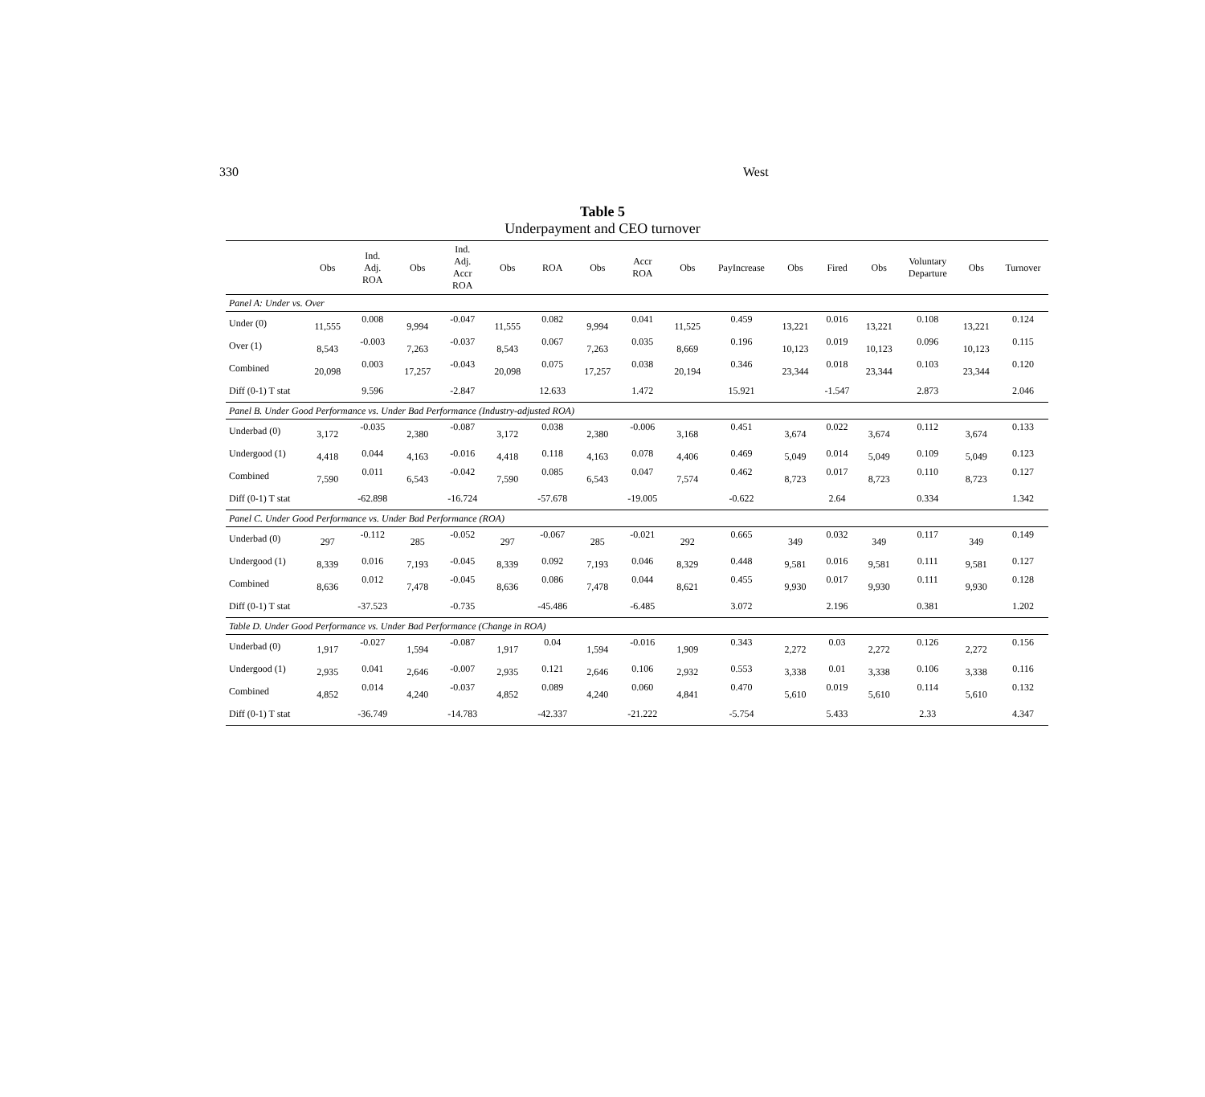330 West
Table 5
Underpayment and CEO turnover
| | Obs | Ind. Adj. ROA | Obs | Ind. Adj. Accr ROA | Obs | ROA | Obs | Accr ROA | Obs | PayIncrease | Obs | Fired | Obs | Voluntary Departure | Obs | Turnover |
| --- | --- | --- | --- | --- | --- | --- | --- | --- | --- | --- | --- | --- | --- | --- | --- | --- |
| Panel A: Under vs. Over | | | | | | | | | | | | | | | | |
| Under (0) | 11,555 | 0.008 | 9,994 | -0.047 | 11,555 | 0.082 | 9,994 | 0.041 | 11,525 | 0.459 | 13,221 | 0.016 | 13,221 | 0.108 | 13,221 | 0.124 |
| Over (1) | 8,543 | -0.003 | 7,263 | -0.037 | 8,543 | 0.067 | 7,263 | 0.035 | 8,669 | 0.196 | 10,123 | 0.019 | 10,123 | 0.096 | 10,123 | 0.115 |
| Combined | 20,098 | 0.003 | 17,257 | -0.043 | 20,098 | 0.075 | 17,257 | 0.038 | 20,194 | 0.346 | 23,344 | 0.018 | 23,344 | 0.103 | 23,344 | 0.120 |
| Diff (0-1) T stat | | 9.596 | | -2.847 | | 12.633 | | 1.472 | | 15.921 | | -1.547 | | 2.873 | | 2.046 |
| Panel B. Under Good Performance vs. Under Bad Performance (Industry-adjusted ROA) | | | | | | | | | | | | | | | | |
| Underbad (0) | 3,172 | -0.035 | 2,380 | -0.087 | 3,172 | 0.038 | 2,380 | -0.006 | 3,168 | 0.451 | 3,674 | 0.022 | 3,674 | 0.112 | 3,674 | 0.133 |
| Undergood (1) | 4,418 | 0.044 | 4,163 | -0.016 | 4,418 | 0.118 | 4,163 | 0.078 | 4,406 | 0.469 | 5,049 | 0.014 | 5,049 | 0.109 | 5,049 | 0.123 |
| Combined | 7,590 | 0.011 | 6,543 | -0.042 | 7,590 | 0.085 | 6,543 | 0.047 | 7,574 | 0.462 | 8,723 | 0.017 | 8,723 | 0.110 | 8,723 | 0.127 |
| Diff (0-1) T stat | | -62.898 | | -16.724 | | -57.678 | | -19.005 | | -0.622 | | 2.64 | | 0.334 | | 1.342 |
| Panel C. Under Good Performance vs. Under Bad Performance (ROA) | | | | | | | | | | | | | | | | |
| Underbad (0) | 297 | -0.112 | 285 | -0.052 | 297 | -0.067 | 285 | -0.021 | 292 | 0.665 | 349 | 0.032 | 349 | 0.117 | 349 | 0.149 |
| Undergood (1) | 8,339 | 0.016 | 7,193 | -0.045 | 8,339 | 0.092 | 7,193 | 0.046 | 8,329 | 0.448 | 9,581 | 0.016 | 9,581 | 0.111 | 9,581 | 0.127 |
| Combined | 8,636 | 0.012 | 7,478 | -0.045 | 8,636 | 0.086 | 7,478 | 0.044 | 8,621 | 0.455 | 9,930 | 0.017 | 9,930 | 0.111 | 9,930 | 0.128 |
| Diff (0-1) T stat | | -37.523 | | -0.735 | | -45.486 | | -6.485 | | 3.072 | | 2.196 | | 0.381 | | 1.202 |
| Table D. Under Good Performance vs. Under Bad Performance (Change in ROA) | | | | | | | | | | | | | | | | |
| Underbad (0) | 1,917 | -0.027 | 1,594 | -0.087 | 1,917 | 0.04 | 1,594 | -0.016 | 1,909 | 0.343 | 2,272 | 0.03 | 2,272 | 0.126 | 2,272 | 0.156 |
| Undergood (1) | 2,935 | 0.041 | 2,646 | -0.007 | 2,935 | 0.121 | 2,646 | 0.106 | 2,932 | 0.553 | 3,338 | 0.01 | 3,338 | 0.106 | 3,338 | 0.116 |
| Combined | 4,852 | 0.014 | 4,240 | -0.037 | 4,852 | 0.089 | 4,240 | 0.060 | 4,841 | 0.470 | 5,610 | 0.019 | 5,610 | 0.114 | 5,610 | 0.132 |
| Diff (0-1) T stat | | -36.749 | | -14.783 | | -42.337 | | -21.222 | | -5.754 | | 5.433 | | 2.33 | | 4.347 |